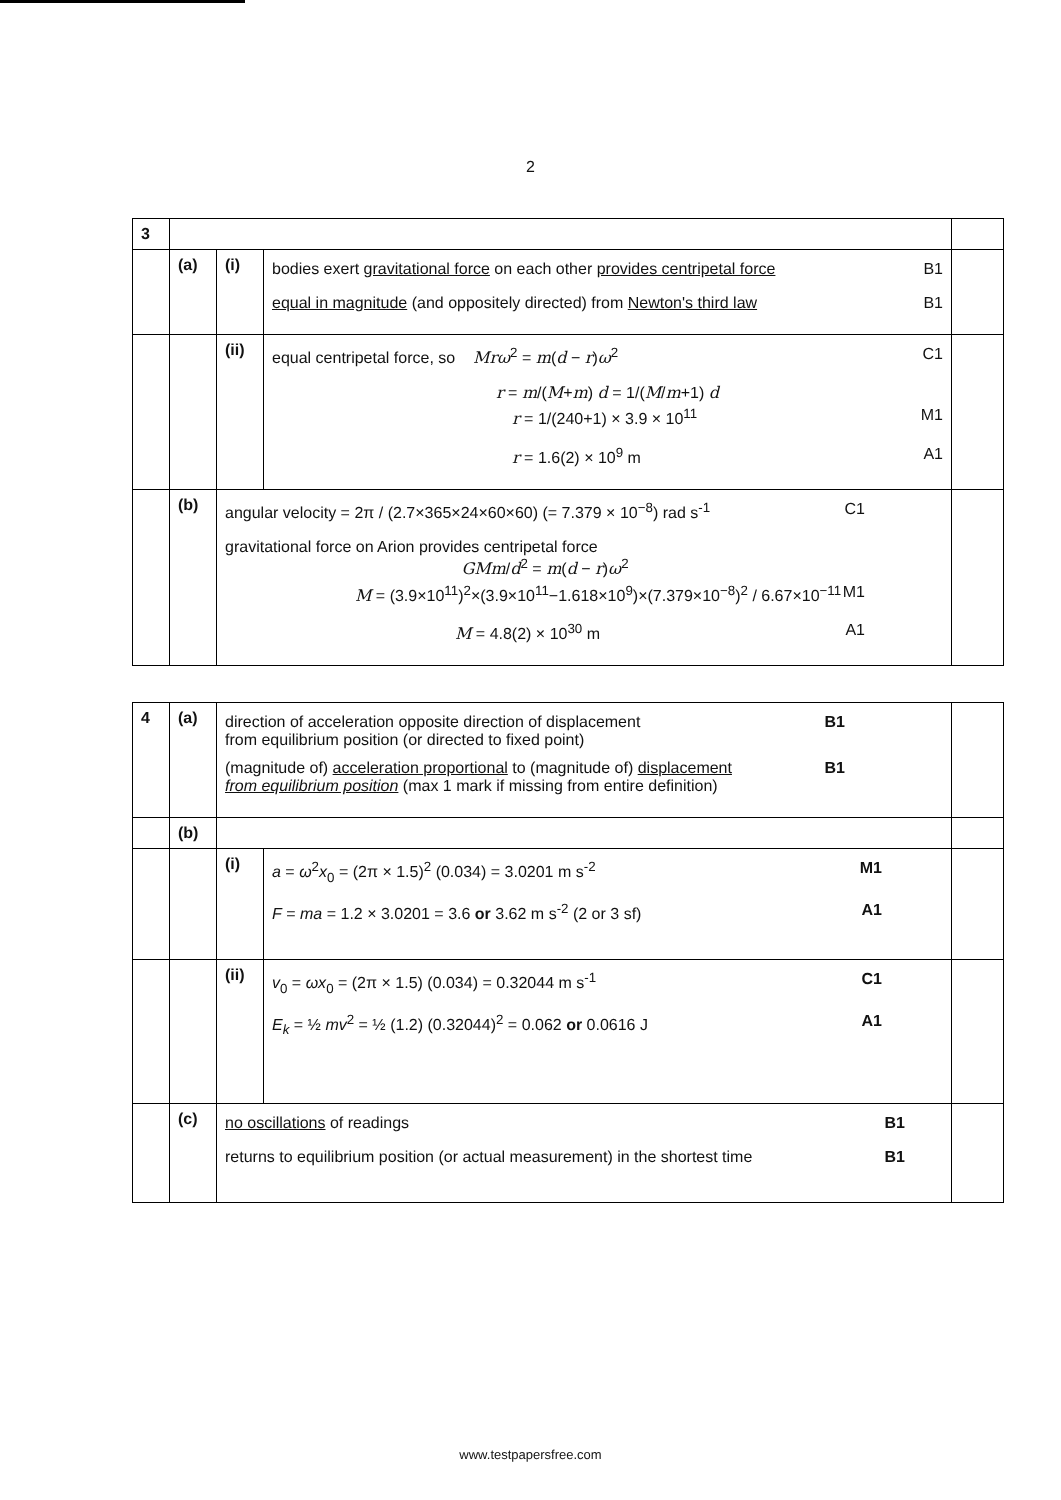2
| 3 | | | | |
| | (a) | (i) | bodies exert gravitational force on each other provides centripetal force B1 equal in magnitude (and oppositely directed) from Newton's third law B1 | |
| | | (ii) | equal centripetal force, so Mrω<sup>2</sup> = m ( d − r ) ω<sup>2</sup> C1 r = m /( M + m ) d = 1/( M / m +1) d r = 1/(240+1) × 3.9 × 10<sup>11</sup> M1 r = 1.6(2) × 10<sup>9</sup> m A1 | |
| | (b) | angular velocity = 2π / (2.7×365×24×60×60) (= 7.379 × 10<sup>−8</sup>) rad s<sup>-1</sup> C1 gravitational force on Arion provides centripetal force GMm / d<sup>2</sup> = m ( d − r ) ω<sup>2</sup> M = (3.9×10<sup>11</sup>)<sup>2</sup>×(3.9×10<sup>11</sup>−1.618×10<sup>9</sup>)×(7.379×10<sup>−8</sup>)<sup>2</sup> / 6.67×10<sup>−11</sup> M1 M = 4.8(2) × 10<sup>30</sup> m A1 | | |
| 4 | (a) | direction of acceleration opposite direction of displacement from equilibrium position (or directed to fixed point) B1 (magnitude of) acceleration proportional to (magnitude of) displacement from equilibrium position (max 1 mark if missing from entire definition) B1 | | |
| | (b) | | | |
| | | (i) | a = ω<sup>2</sup> x<sub>0</sub> = (2π × 1.5)<sup>2</sup> (0.034) = 3.0201 m s<sup>-2</sup> M1 F = ma = 1.2 × 3.0201 = 3.6 or 3.62 m s<sup>-2</sup> (2 or 3 sf) A1 | |
| | | (ii) | v<sub>0</sub> = ωx<sub>0</sub> = (2π × 1.5) (0.034) = 0.32044 m s<sup>-1</sup> C1 E<sub>k</sub> = ½ mv<sup>2</sup> = ½ (1.2) (0.32044)<sup>2</sup> = 0.062 or 0.0616 J A1 | |
| | (c) | no oscillations of readings B1 returns to equilibrium position (or actual measurement) in the shortest time B1 | | |
www.testpapersfree.com